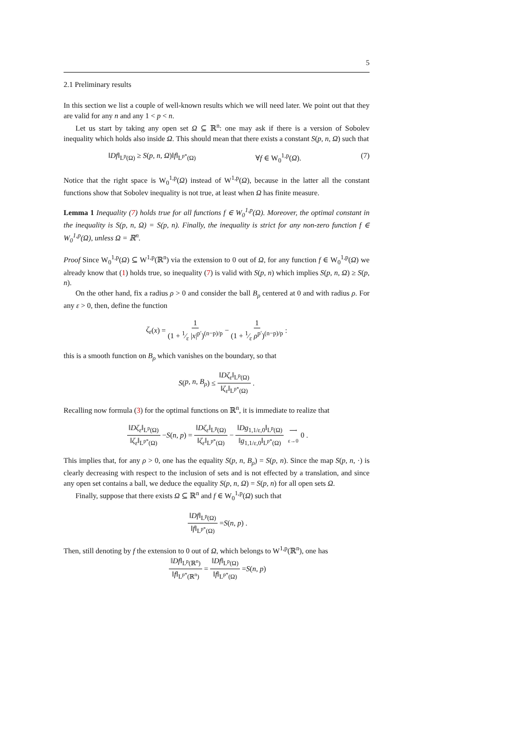5
2.1 Preliminary results
In this section we list a couple of well-known results which we will need later. We point out that they are valid for any n and any 1 < p < n.
Let us start by taking any open set Ω ⊆ ℝ<sup>n</sup>: one may ask if there is a version of Sobolev inequality which holds also inside Ω. This should mean that there exists a constant S(p, n, Ω) such that
‖Df‖<sub>L<sup>p</sup>(Ω)</sub> ≥ S(p, n, Ω)‖f‖<sub>L<sup>p*</sup>(Ω)</sub> ∀f ∈ W<sub>0</sub><sup>1,p</sup>(Ω). (7)
Notice that the right space is W<sub>0</sub><sup>1,p</sup>(Ω) instead of W<sup>1,p</sup>(Ω), because in the latter all the constant functions show that Sobolev inequality is not true, at least when Ω has finite measure.
Lemma 1 Inequality (7) holds true for all functions f ∈ W<sub>0</sub><sup>1,p</sup>(Ω). Moreover, the optimal constant in the inequality is S(p, n, Ω) = S(p, n). Finally, the inequality is strict for any non-zero function f ∈ W<sub>0</sub><sup>1,p</sup>(Ω), unless Ω = ℝ<sup>n</sup>.
Proof Since W<sub>0</sub><sup>1,p</sup>(Ω) ⊆ W<sup>1,p</sup>(ℝ<sup>n</sup>) via the extension to 0 out of Ω, for any function f ∈ W<sub>0</sub><sup>1,p</sup>(Ω) we already know that (1) holds true, so inequality (7) is valid with S(p, n) which implies S(p, n, Ω) ≥ S(p, n).
On the other hand, fix a radius ρ > 0 and consider the ball B<sub>ρ</sub> centered at 0 and with radius ρ. For any ε > 0, then, define the function
ζ<sub>ε</sub> (x) = 1 (1 + 1⁄ε |x|<sup>p′</sup>)<sup>(n−p)/p</sup> − 1 (1 + 1⁄ε ρ<sup>p′</sup>)<sup>(n−p)/p</sup> :
this is a smooth function on B<sub>ρ</sub> which vanishes on the boundary, so that
S (p, n, B<sub>ρ</sub>) ≤ ‖Dζ<sub>ε</sub>‖<sub>L<sup>p</sup>(Ω)</sub> ‖ζ<sub>ε</sub>‖<sub>L<sup>p*</sup>(Ω)</sub>.
Recalling now formula (3) for the optimal functions on ℝ<sup>n</sup>, it is immediate to realize that
‖Dζ<sub>ε</sub>‖<sub>L<sup>p</sup>(Ω)</sub> ‖ζ<sub>ε</sub>‖<sub>L<sup>p*</sup>(Ω)</sub> − S (n, p) = ‖Dζ<sub>ε</sub>‖<sub>L<sup>p</sup>(Ω)</sub> ‖ζ<sub>ε</sub>‖<sub>L<sup>p*</sup>(Ω)</sub> − ‖Dg<sub>1,1/ε,0</sub>‖<sub>L<sup>p</sup>(Ω)</sub> ‖g<sub>1,1/ε,0</sub>‖<sub>L<sup>p*</sup>(Ω)</sub> ⟶ ε→0 0 .
This implies that, for any ρ > 0, one has the equality S(p, n, B<sub>ρ</sub>) = S(p, n). Since the map S(p, n, ·) is clearly decreasing with respect to the inclusion of sets and is not effected by a translation, and since any open set contains a ball, we deduce the equality S(p, n, Ω) = S(p, n) for all open sets Ω.
Finally, suppose that there exists Ω ⊆ ℝ<sup>n</sup> and f ∈ W<sub>0</sub><sup>1,p</sup>(Ω) such that
‖Df‖<sub>L<sup>p</sup>(Ω)</sub> ‖f‖<sub>L<sup>p*</sup>(Ω)</sub> = S (n, p) .
Then, still denoting by f the extension to 0 out of Ω, which belongs to W<sup>1,p</sup>(ℝ<sup>n</sup>), one has
‖Df‖<sub>L<sup>p</sup>(ℝ<sup>n</sup>)</sub> ‖f‖<sub>L<sup>p*</sup>(ℝ<sup>n</sup>)</sub> = ‖Df‖<sub>L<sup>p</sup>(Ω)</sub> ‖f‖<sub>L<sup>p*</sup>(Ω)</sub> = S (n, p)